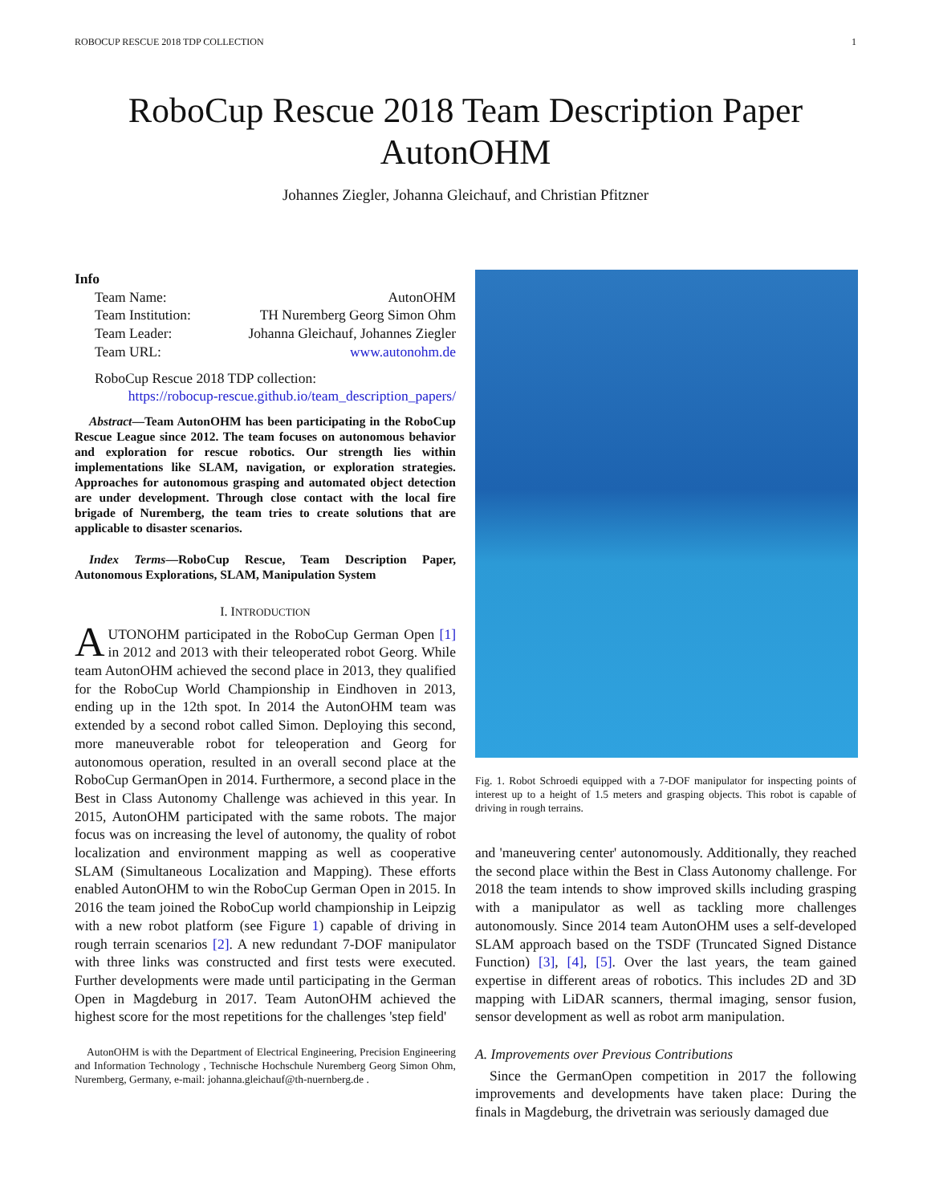ROBOCUP RESCUE 2018 TDP COLLECTION 1
RoboCup Rescue 2018 Team Description Paper
AutonOHM
Johannes Ziegler, Johanna Gleichauf, and Christian Pfitzner
Info
| Team Name: | AutonOHM |
| Team Institution: | TH Nuremberg Georg Simon Ohm |
| Team Leader: | Johanna Gleichauf, Johannes Ziegler |
| Team URL: | www.autonohm.de |
RoboCup Rescue 2018 TDP collection:
https://robocup-rescue.github.io/team_description_papers/
Abstract—Team AutonOHM has been participating in the RoboCup Rescue League since 2012. The team focuses on autonomous behavior and exploration for rescue robotics. Our strength lies within implementations like SLAM, navigation, or exploration strategies. Approaches for autonomous grasping and automated object detection are under development. Through close contact with the local fire brigade of Nuremberg, the team tries to create solutions that are applicable to disaster scenarios.
Index Terms—RoboCup Rescue, Team Description Paper, Autonomous Explorations, SLAM, Manipulation System
I. INTRODUCTION
AUTONOHM participated in the RoboCup German Open [1] in 2012 and 2013 with their teleoperated robot Georg. While team AutonOHM achieved the second place in 2013, they qualified for the RoboCup World Championship in Eindhoven in 2013, ending up in the 12th spot. In 2014 the AutonOHM team was extended by a second robot called Simon. Deploying this second, more maneuverable robot for teleoperation and Georg for autonomous operation, resulted in an overall second place at the RoboCup GermanOpen in 2014. Furthermore, a second place in the Best in Class Autonomy Challenge was achieved in this year. In 2015, AutonOHM participated with the same robots. The major focus was on increasing the level of autonomy, the quality of robot localization and environment mapping as well as cooperative SLAM (Simultaneous Localization and Mapping). These efforts enabled AutonOHM to win the RoboCup German Open in 2015. In 2016 the team joined the RoboCup world championship in Leipzig with a new robot platform (see Figure 1) capable of driving in rough terrain scenarios [2]. A new redundant 7-DOF manipulator with three links was constructed and first tests were executed. Further developments were made until participating in the German Open in Magdeburg in 2017. Team AutonOHM achieved the highest score for the most repetitions for the challenges 'step field'
AutonOHM is with the Department of Electrical Engineering, Precision Engineering and Information Technology , Technische Hochschule Nuremberg Georg Simon Ohm, Nuremberg, Germany, e-mail: johanna.gleichauf@th-nuernberg.de .
Fig. 1. Robot Schroedi equipped with a 7-DOF manipulator for inspecting points of interest up to a height of 1.5 meters and grasping objects. This robot is capable of driving in rough terrains.
and 'maneuvering center' autonomously. Additionally, they reached the second place within the Best in Class Autonomy challenge. For 2018 the team intends to show improved skills including grasping with a manipulator as well as tackling more challenges autonomously. Since 2014 team AutonOHM uses a self-developed SLAM approach based on the TSDF (Truncated Signed Distance Function) [3], [4], [5]. Over the last years, the team gained expertise in different areas of robotics. This includes 2D and 3D mapping with LiDAR scanners, thermal imaging, sensor fusion, sensor development as well as robot arm manipulation.
A. Improvements over Previous Contributions
Since the GermanOpen competition in 2017 the following improvements and developments have taken place: During the finals in Magdeburg, the drivetrain was seriously damaged due